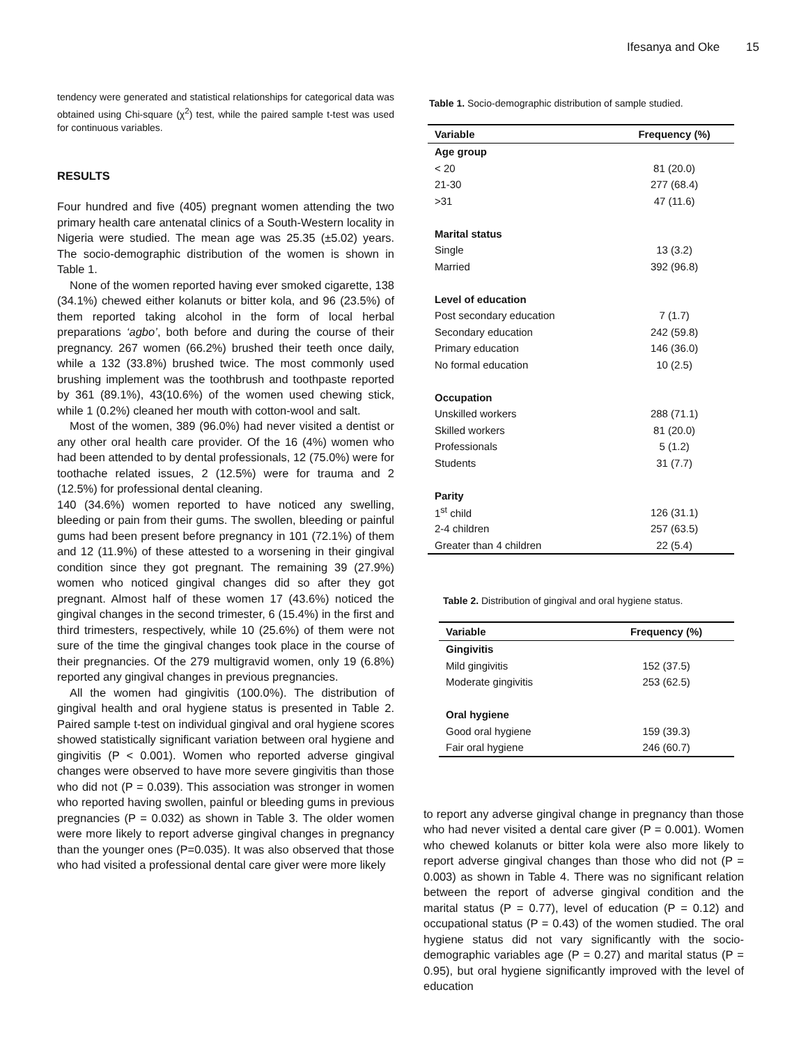Ifesanya and Oke 15
tendency were generated and statistical relationships for categorical data was obtained using Chi-square (χ<sup>2</sup>) test, while the paired sample t-test was used for continuous variables.
RESULTS
Four hundred and five (405) pregnant women attending the two primary health care antenatal clinics of a South-Western locality in Nigeria were studied. The mean age was 25.35 (±5.02) years. The socio-demographic distribution of the women is shown in Table 1.
None of the women reported having ever smoked cigarette, 138 (34.1%) chewed either kolanuts or bitter kola, and 96 (23.5%) of them reported taking alcohol in the form of local herbal preparations ‘agbo’, both before and during the course of their pregnancy. 267 women (66.2%) brushed their teeth once daily, while a 132 (33.8%) brushed twice. The most commonly used brushing implement was the toothbrush and toothpaste reported by 361 (89.1%), 43(10.6%) of the women used chewing stick, while 1 (0.2%) cleaned her mouth with cotton-wool and salt.
Most of the women, 389 (96.0%) had never visited a dentist or any other oral health care provider. Of the 16 (4%) women who had been attended to by dental professionals, 12 (75.0%) were for toothache related issues, 2 (12.5%) were for trauma and 2 (12.5%) for professional dental cleaning.
140 (34.6%) women reported to have noticed any swelling, bleeding or pain from their gums. The swollen, bleeding or painful gums had been present before pregnancy in 101 (72.1%) of them and 12 (11.9%) of these attested to a worsening in their gingival condition since they got pregnant. The remaining 39 (27.9%) women who noticed gingival changes did so after they got pregnant. Almost half of these women 17 (43.6%) noticed the gingival changes in the second trimester, 6 (15.4%) in the first and third trimesters, respectively, while 10 (25.6%) of them were not sure of the time the gingival changes took place in the course of their pregnancies. Of the 279 multigravid women, only 19 (6.8%) reported any gingival changes in previous pregnancies.
All the women had gingivitis (100.0%). The distribution of gingival health and oral hygiene status is presented in Table 2. Paired sample t-test on individual gingival and oral hygiene scores showed statistically significant variation between oral hygiene and gingivitis (P < 0.001). Women who reported adverse gingival changes were observed to have more severe gingivitis than those who did not (P = 0.039). This association was stronger in women who reported having swollen, painful or bleeding gums in previous pregnancies (P = 0.032) as shown in Table 3. The older women were more likely to report adverse gingival changes in pregnancy than the younger ones (P=0.035). It was also observed that those who had visited a professional dental care giver were more likely
Table 1. Socio-demographic distribution of sample studied.
| Variable | Frequency (%) |
| --- | --- |
| Age group | |
| < 20 | 81 (20.0) |
| 21-30 | 277 (68.4) |
| >31 | 47 (11.6) |
| Marital status | |
| Single | 13 (3.2) |
| Married | 392 (96.8) |
| Level of education | |
| Post secondary education | 7 (1.7) |
| Secondary education | 242 (59.8) |
| Primary education | 146 (36.0) |
| No formal education | 10 (2.5) |
| Occupation | |
| Unskilled workers | 288 (71.1) |
| Skilled workers | 81 (20.0) |
| Professionals | 5 (1.2) |
| Students | 31 (7.7) |
| Parity | |
| 1<sup>st</sup> child | 126 (31.1) |
| 2-4 children | 257 (63.5) |
| Greater than 4 children | 22 (5.4) |
Table 2. Distribution of gingival and oral hygiene status.
| Variable | Frequency (%) |
| --- | --- |
| Gingivitis | |
| Mild gingivitis | 152 (37.5) |
| Moderate gingivitis | 253 (62.5) |
| Oral hygiene | |
| Good oral hygiene | 159 (39.3) |
| Fair oral hygiene | 246 (60.7) |
to report any adverse gingival change in pregnancy than those who had never visited a dental care giver (P = 0.001). Women who chewed kolanuts or bitter kola were also more likely to report adverse gingival changes than those who did not (P = 0.003) as shown in Table 4. There was no significant relation between the report of adverse gingival condition and the marital status (P = 0.77), level of education (P = 0.12) and occupational status (P = 0.43) of the women studied. The oral hygiene status did not vary significantly with the socio-demographic variables age (P = 0.27) and marital status (P = 0.95), but oral hygiene significantly improved with the level of education